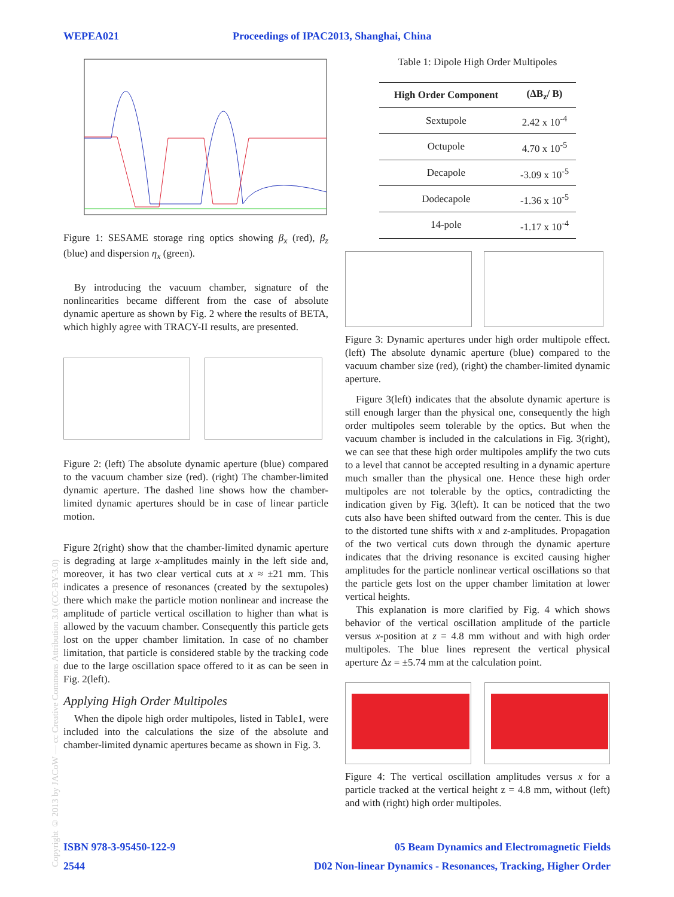WEPEA021 Proceedings of IPAC2013, Shanghai, China
Figure 1: SESAME storage ring optics showing β<sub>x</sub> (red), β<sub>z</sub> (blue) and dispersion η<sub>x</sub> (green).
By introducing the vacuum chamber, signature of the nonlinearities became different from the case of absolute dynamic aperture as shown by Fig. 2 where the results of BETA, which highly agree with TRACY-II results, are presented.
Figure 2: (left) The absolute dynamic aperture (blue) compared to the vacuum chamber size (red). (right) The chamber-limited dynamic aperture. The dashed line shows how the chamber-limited dynamic apertures should be in case of linear particle motion.
Figure 2(right) show that the chamber-limited dynamic aperture is degrading at large x-amplitudes mainly in the left side and, moreover, it has two clear vertical cuts at x ≈ ±21 mm. This indicates a presence of resonances (created by the sextupoles) there which make the particle motion nonlinear and increase the amplitude of particle vertical oscillation to higher than what is allowed by the vacuum chamber. Consequently this particle gets lost on the upper chamber limitation. In case of no chamber limitation, that particle is considered stable by the tracking code due to the large oscillation space offered to it as can be seen in Fig. 2(left).
Applying High Order Multipoles
When the dipole high order multipoles, listed in Table1, were included into the calculations the size of the absolute and chamber-limited dynamic apertures became as shown in Fig. 3.
Table 1: Dipole High Order Multipoles
| High Order Component | (ΔB<sub>z</sub>/ B) |
| --- | --- |
| Sextupole | 2.42 x 10<sup>-4</sup> |
| Octupole | 4.70 x 10<sup>-5</sup> |
| Decapole | -3.09 x 10<sup>-5</sup> |
| Dodecapole | -1.36 x 10<sup>-5</sup> |
| 14-pole | -1.17 x 10<sup>-4</sup> |
Figure 3: Dynamic apertures under high order multipole effect. (left) The absolute dynamic aperture (blue) compared to the vacuum chamber size (red), (right) the chamber-limited dynamic aperture.
Figure 3(left) indicates that the absolute dynamic aperture is still enough larger than the physical one, consequently the high order multipoles seem tolerable by the optics. But when the vacuum chamber is included in the calculations in Fig. 3(right), we can see that these high order multipoles amplify the two cuts to a level that cannot be accepted resulting in a dynamic aperture much smaller than the physical one. Hence these high order multipoles are not tolerable by the optics, contradicting the indication given by Fig. 3(left). It can be noticed that the two cuts also have been shifted outward from the center. This is due to the distorted tune shifts with x and z-amplitudes. Propagation of the two vertical cuts down through the dynamic aperture indicates that the driving resonance is excited causing higher amplitudes for the particle nonlinear vertical oscillations so that the particle gets lost on the upper chamber limitation at lower vertical heights.
This explanation is more clarified by Fig. 4 which shows behavior of the vertical oscillation amplitude of the particle versus x-position at z = 4.8 mm without and with high order multipoles. The blue lines represent the vertical physical aperture Δz = ±5.74 mm at the calculation point.
Figure 4: The vertical oscillation amplitudes versus x for a particle tracked at the vertical height z = 4.8 mm, without (left) and with (right) high order multipoles.
Copyright © 2013 by JACoW — cc Creative Commons Attribution 3.0 (CC-BY-3.0)
ISBN 978-3-95450-122-9 05 Beam Dynamics and Electromagnetic Fields
2544 D02 Non-linear Dynamics - Resonances, Tracking, Higher Order